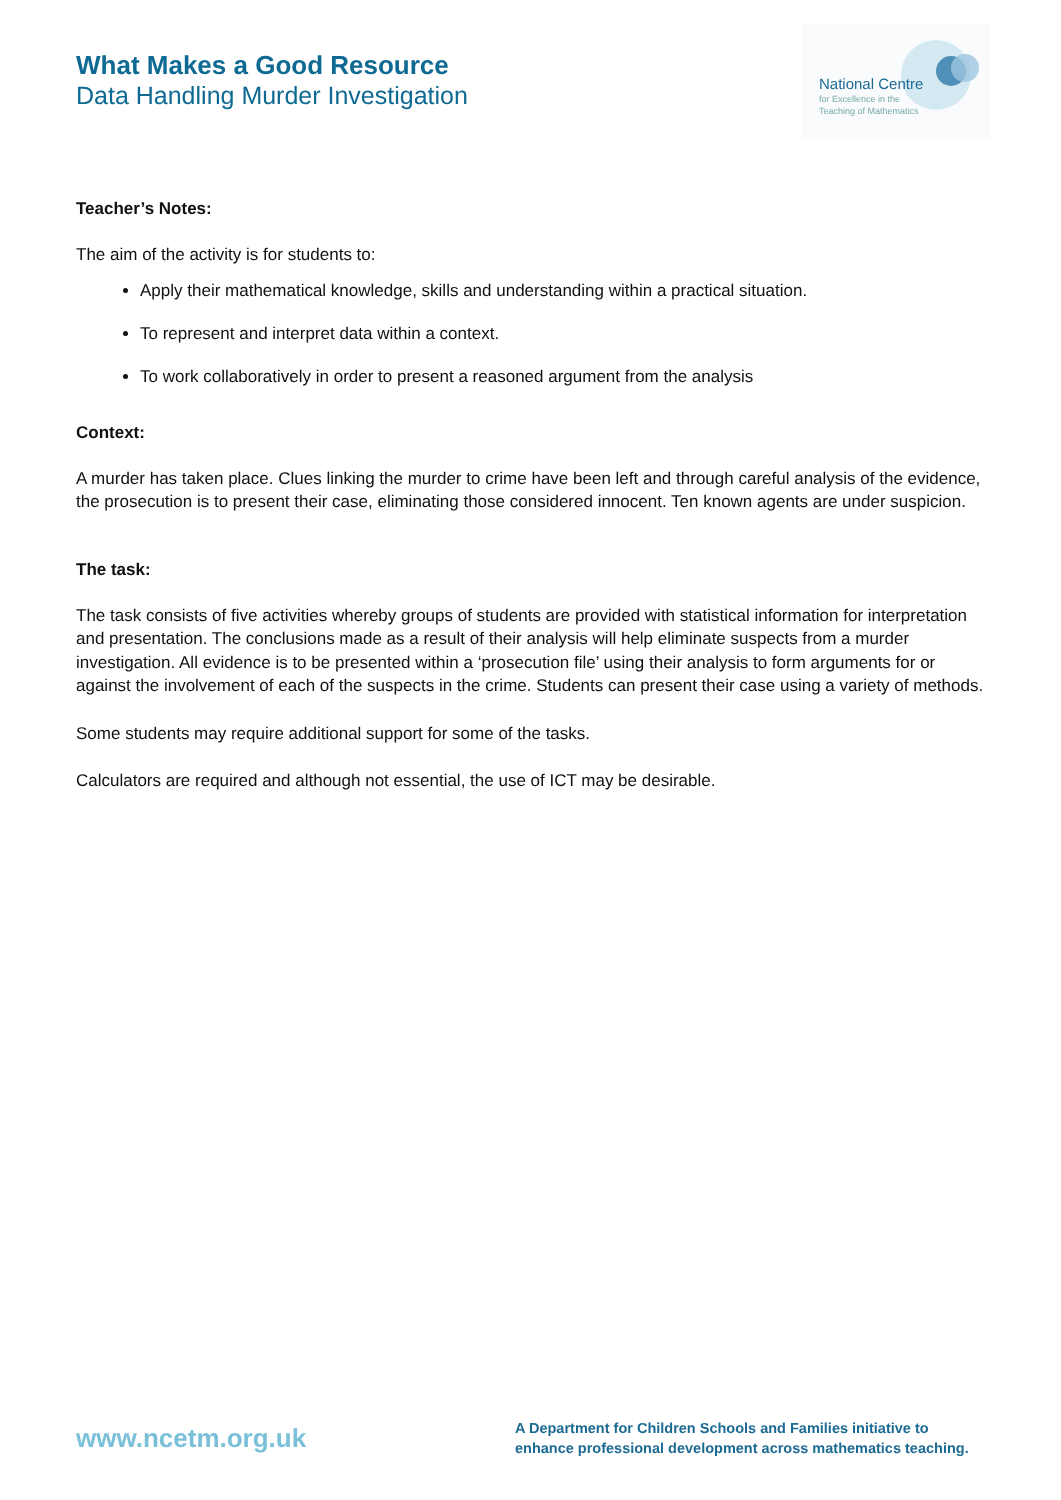What Makes a Good Resource
Data Handling Murder Investigation
National Centre
for Excellence in the
Teaching of Mathematics
Teacher’s Notes:
The aim of the activity is for students to:
Apply their mathematical knowledge, skills and understanding within a practical situation.
To represent and interpret data within a context.
To work collaboratively in order to present a reasoned argument from the analysis
Context:
A murder has taken place. Clues linking the murder to crime have been left and through careful analysis of the evidence, the prosecution is to present their case, eliminating those considered innocent. Ten known agents are under suspicion.
The task:
The task consists of five activities whereby groups of students are provided with statistical information for interpretation and presentation. The conclusions made as a result of their analysis will help eliminate suspects from a murder investigation. All evidence is to be presented within a ‘prosecution file’ using their analysis to form arguments for or against the involvement of each of the suspects in the crime. Students can present their case using a variety of methods.
Some students may require additional support for some of the tasks.
Calculators are required and although not essential, the use of ICT may be desirable.
www.ncetm.org.uk
A Department for Children Schools and Families initiative to enhance professional development across mathematics teaching.